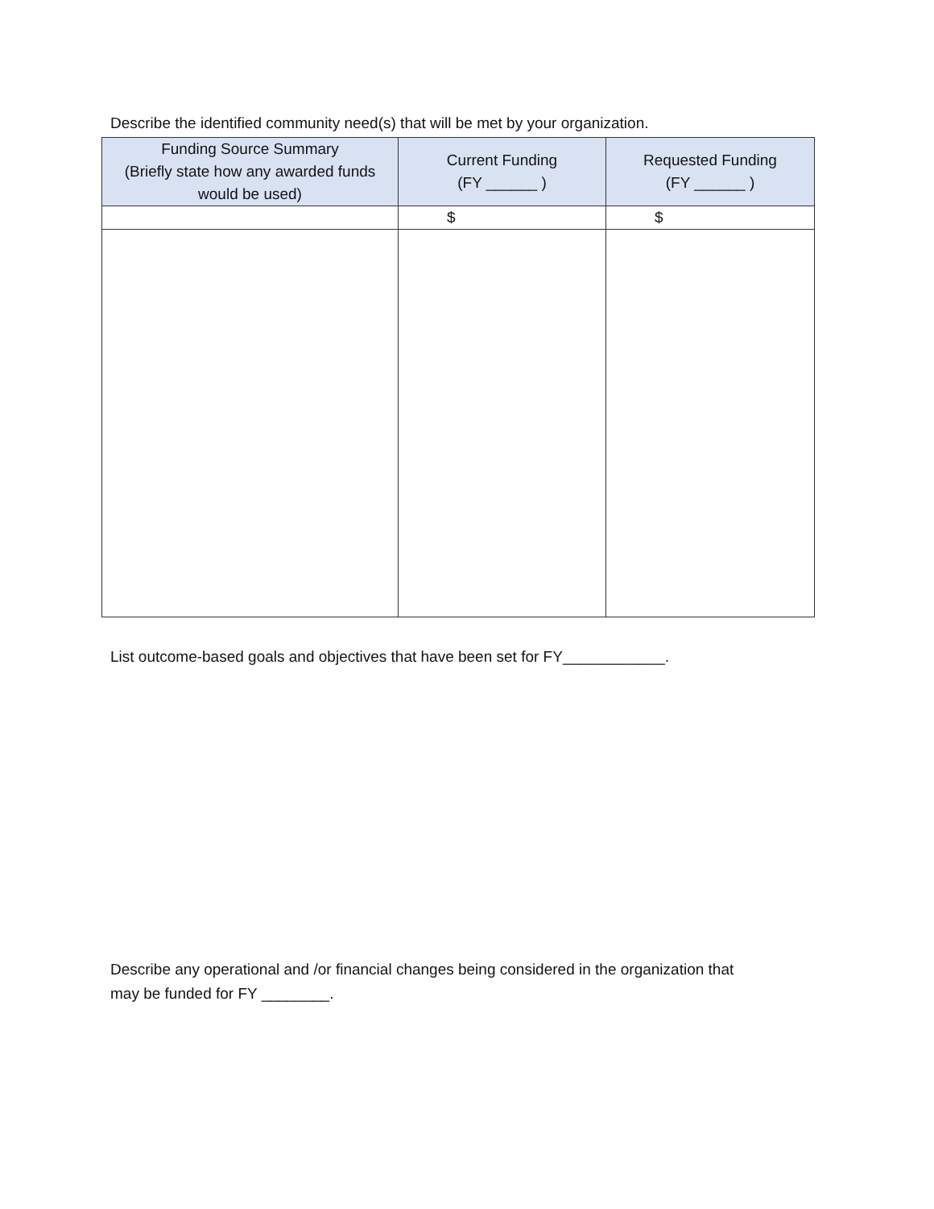Describe the identified community need(s) that will be met by your organization.
| Funding Source Summary (Briefly state how any awarded funds would be used) | Current Funding (FY ______ ) | Requested Funding (FY ______ ) |
| --- | --- | --- |
| | $ | $ |
List outcome-based goals and objectives that have been set for FY____________.
Describe any operational and /or financial changes being considered in the organization that
may be funded for FY ________.